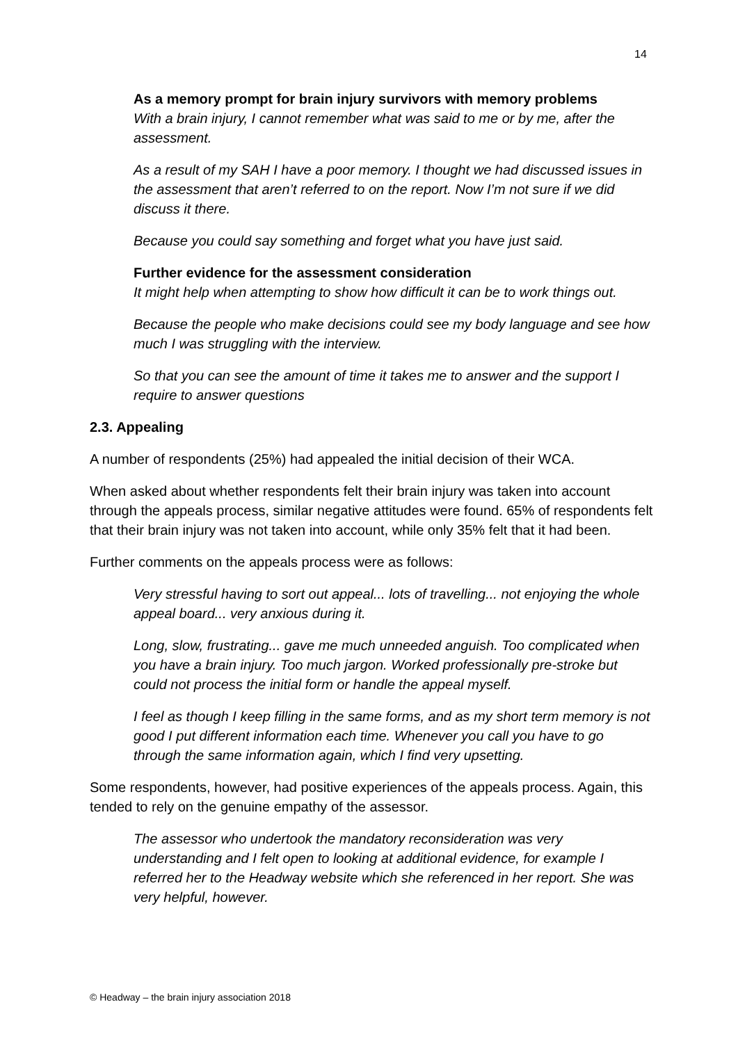14
As a memory prompt for brain injury survivors with memory problems
With a brain injury, I cannot remember what was said to me or by me, after the assessment.
As a result of my SAH I have a poor memory. I thought we had discussed issues in the assessment that aren’t referred to on the report. Now I’m not sure if we did discuss it there.
Because you could say something and forget what you have just said.
Further evidence for the assessment consideration
It might help when attempting to show how difficult it can be to work things out.
Because the people who make decisions could see my body language and see how much I was struggling with the interview.
So that you can see the amount of time it takes me to answer and the support I require to answer questions
2.3. Appealing
A number of respondents (25%) had appealed the initial decision of their WCA.
When asked about whether respondents felt their brain injury was taken into account through the appeals process, similar negative attitudes were found. 65% of respondents felt that their brain injury was not taken into account, while only 35% felt that it had been.
Further comments on the appeals process were as follows:
Very stressful having to sort out appeal... lots of travelling... not enjoying the whole appeal board... very anxious during it.
Long, slow, frustrating... gave me much unneeded anguish. Too complicated when you have a brain injury. Too much jargon. Worked professionally pre-stroke but could not process the initial form or handle the appeal myself.
I feel as though I keep filling in the same forms, and as my short term memory is not good I put different information each time. Whenever you call you have to go through the same information again, which I find very upsetting.
Some respondents, however, had positive experiences of the appeals process. Again, this tended to rely on the genuine empathy of the assessor.
The assessor who undertook the mandatory reconsideration was very understanding and I felt open to looking at additional evidence, for example I referred her to the Headway website which she referenced in her report. She was very helpful, however.
© Headway – the brain injury association 2018